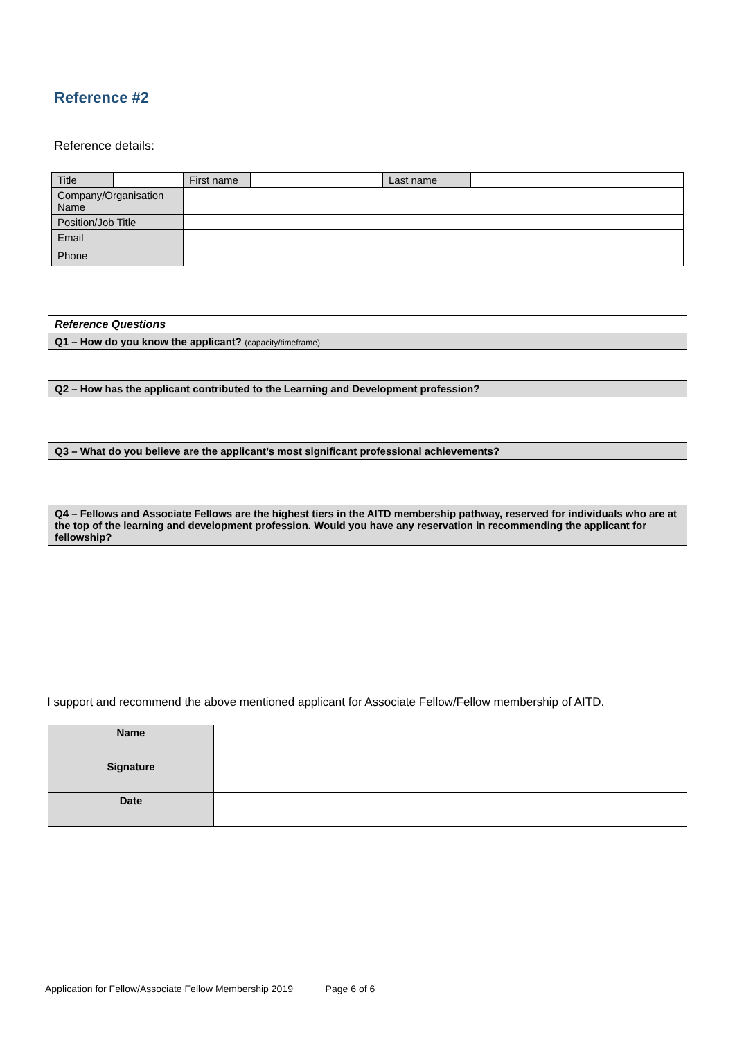Reference #2
Reference details:
| Title | | First name | | Last name | |
| Company/Organisation Name | | | | | |
| Position/Job Title | | | | | |
| Email | | | | | |
| Phone | | | | | |
| Reference Questions |
| Q1 – How do you know the applicant? (capacity/timeframe) |
| Q2 – How has the applicant contributed to the Learning and Development profession? |
| Q3 – What do you believe are the applicant’s most significant professional achievements? |
| Q4 – Fellows and Associate Fellows are the highest tiers in the AITD membership pathway, reserved for individuals who are at the top of the learning and development profession. Would you have any reservation in recommending the applicant for fellowship? |
I support and recommend the above mentioned applicant for Associate Fellow/Fellow membership of AITD.
| Name | |
| Signature | |
| Date | |
Application for Fellow/Associate Fellow Membership 2019 Page 6 of 6